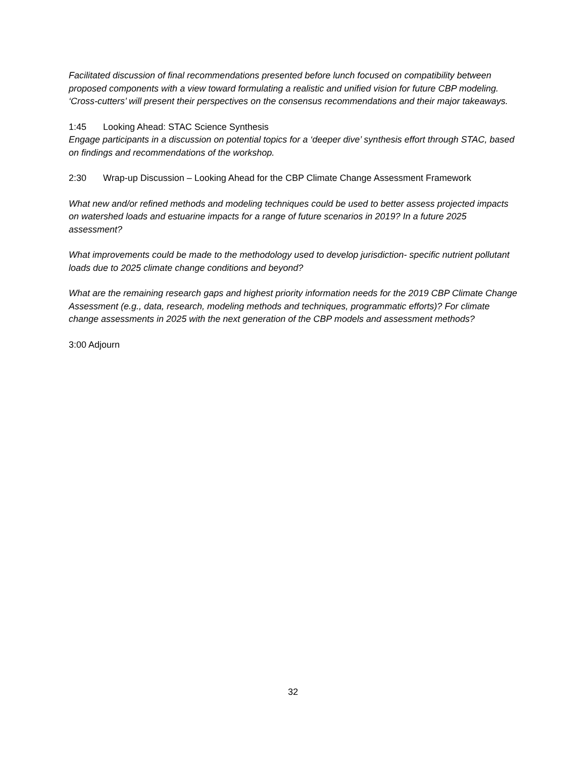Facilitated discussion of final recommendations presented before lunch focused on compatibility between proposed components with a view toward formulating a realistic and unified vision for future CBP modeling. ‘Cross-cutters’ will present their perspectives on the consensus recommendations and their major takeaways.
1:45 Looking Ahead: STAC Science Synthesis
Engage participants in a discussion on potential topics for a ‘deeper dive’ synthesis effort through STAC, based on findings and recommendations of the workshop.
2:30 Wrap-up Discussion – Looking Ahead for the CBP Climate Change Assessment Framework
What new and/or refined methods and modeling techniques could be used to better assess projected impacts on watershed loads and estuarine impacts for a range of future scenarios in 2019? In a future 2025 assessment?
What improvements could be made to the methodology used to develop jurisdiction- specific nutrient pollutant loads due to 2025 climate change conditions and beyond?
What are the remaining research gaps and highest priority information needs for the 2019 CBP Climate Change Assessment (e.g., data, research, modeling methods and techniques, programmatic efforts)? For climate change assessments in 2025 with the next generation of the CBP models and assessment methods?
3:00 Adjourn
32